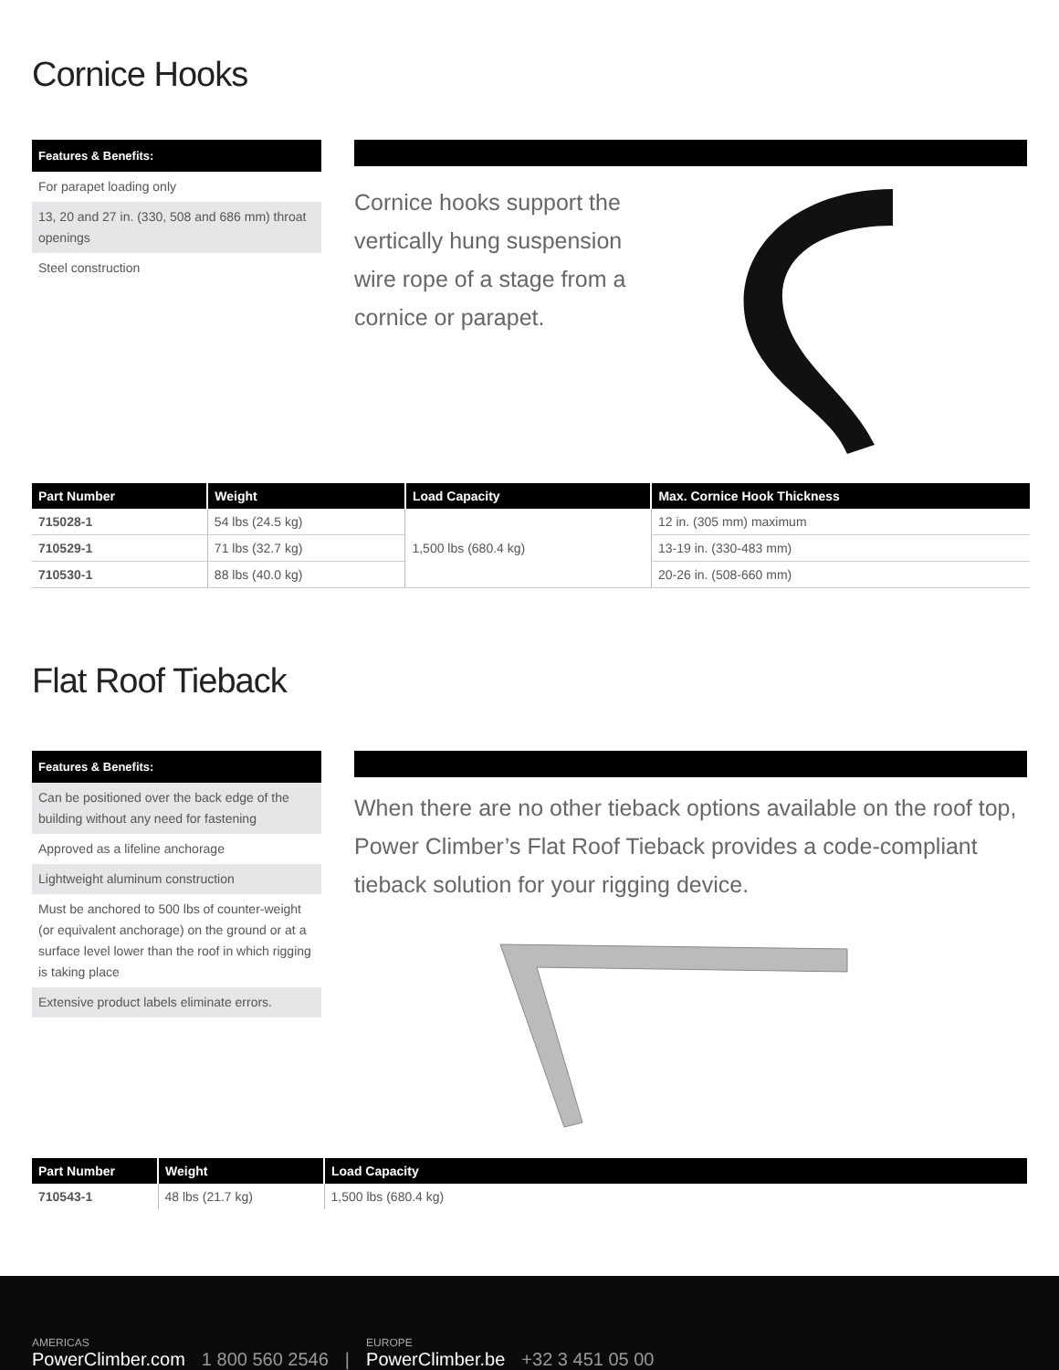Cornice Hooks
Features & Benefits:
For parapet loading only
13, 20 and 27 in. (330, 508 and 686 mm) throat openings
Steel construction
Cornice hooks support the vertically hung suspension wire rope of a stage from a cornice or parapet.
| Part Number | Weight | Load Capacity | Max. Cornice Hook Thickness |
| --- | --- | --- | --- |
| 715028-1 | 54 lbs (24.5 kg) | 1,500 lbs (680.4 kg) | 12 in. (305 mm) maximum |
| 710529-1 | 71 lbs (32.7 kg) | | 13-19 in. (330-483 mm) |
| 710530-1 | 88 lbs (40.0 kg) | | 20-26 in. (508-660 mm) |
Flat Roof Tieback
Features & Benefits:
Can be positioned over the back edge of the building without any need for fastening
Approved as a lifeline anchorage
Lightweight aluminum construction
Must be anchored to 500 lbs of counter-weight (or equivalent anchorage) on the ground or at a surface level lower than the roof in which rigging is taking place
Extensive product labels eliminate errors.
When there are no other tieback options available on the roof top, Power Climber’s Flat Roof Tieback provides a code-compliant tieback solution for your rigging device.
| Part Number | Weight | Load Capacity |
| --- | --- | --- |
| 710543-1 | 48 lbs (21.7 kg) | 1,500 lbs (680.4 kg) |
AMERICAS
PowerClimber.com
1 800 560 2546 |
EUROPE
PowerClimber.be
+32 3 451 05 00